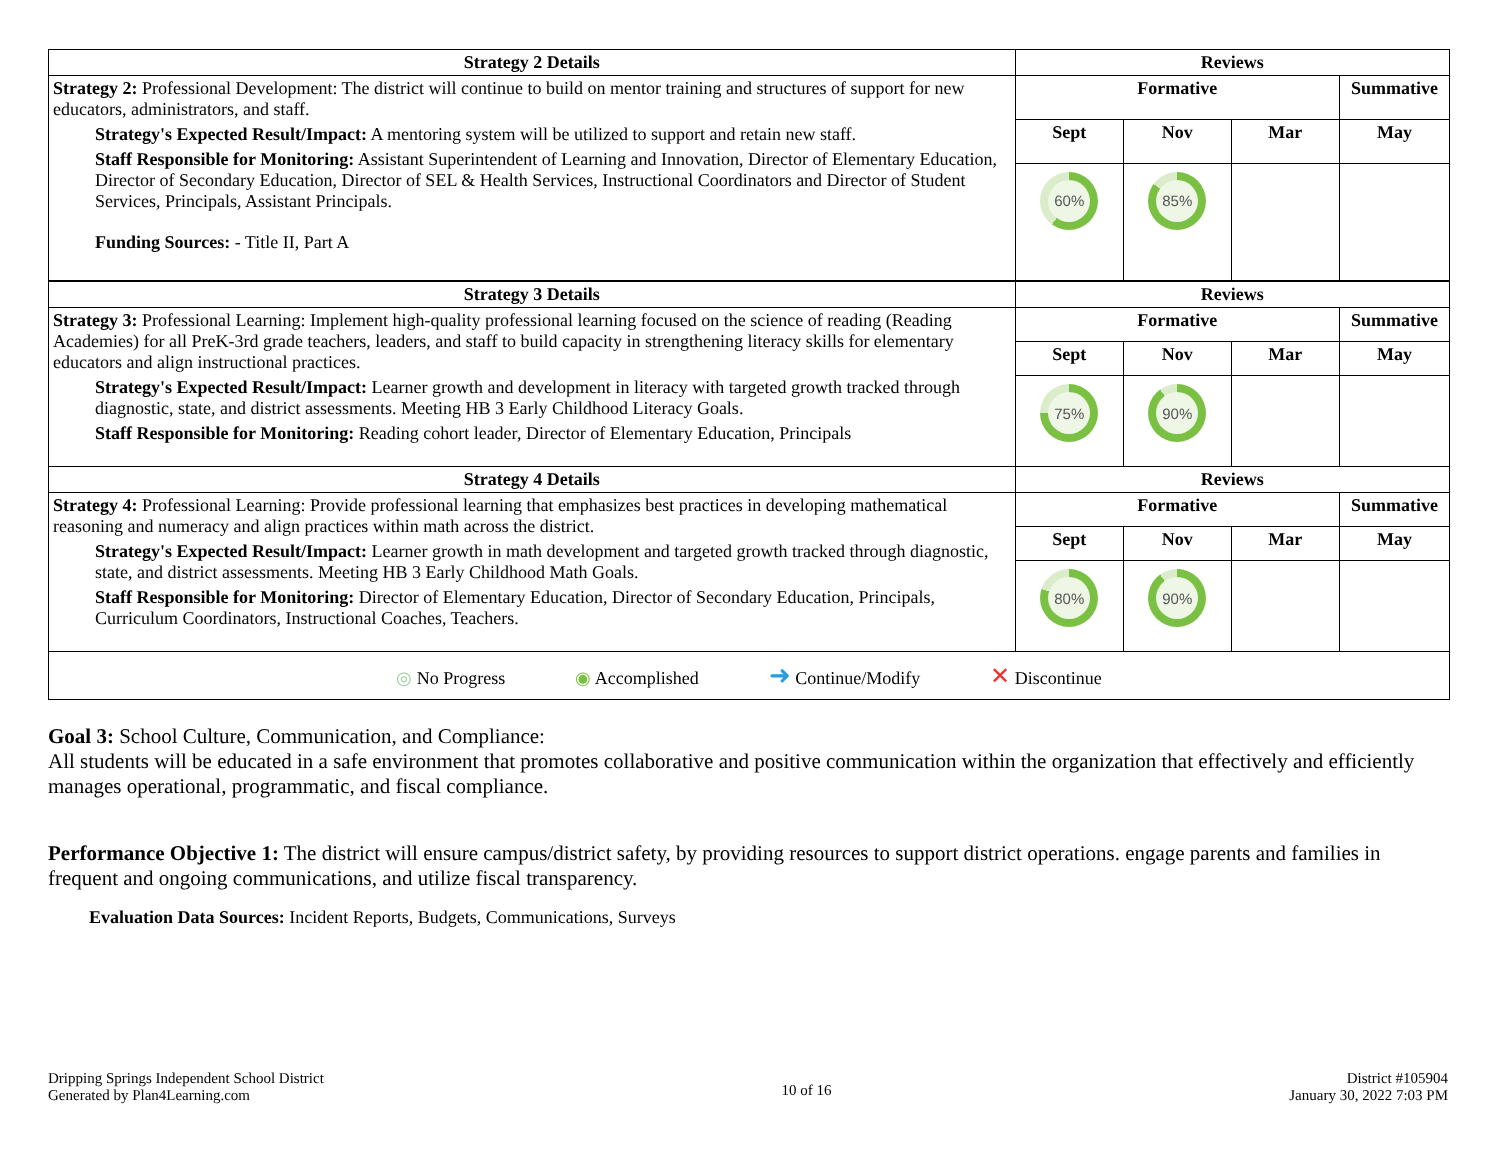| Strategy 2 Details | Reviews | | | |
| --- | --- | --- | --- | --- |
| Strategy 2: Professional Development: The district will continue to build on mentor training and structures of support for new educators, administrators, and staff. Strategy's Expected Result/Impact: A mentoring system will be utilized to support and retain new staff. Staff Responsible for Monitoring: Assistant Superintendent of Learning and Innovation, Director of Elementary Education, Director of Secondary Education, Director of SEL & Health Services, Instructional Coordinators and Director of Student Services, Principals, Assistant Principals. Funding Sources: - Title II, Part A | Formative | | | Summative |
| | Sept | Nov | Mar | May |
| | 60% | 85% | | |
| Strategy 3 Details | Reviews | | | |
| Strategy 3: Professional Learning: Implement high-quality professional learning focused on the science of reading (Reading Academies) for all PreK-3rd grade teachers, leaders, and staff to build capacity in strengthening literacy skills for elementary educators and align instructional practices. Strategy's Expected Result/Impact: Learner growth and development in literacy with targeted growth tracked through diagnostic, state, and district assessments. Meeting HB 3 Early Childhood Literacy Goals. Staff Responsible for Monitoring: Reading cohort leader, Director of Elementary Education, Principals | Formative | | | Summative |
| | Sept | Nov | Mar | May |
| | 75% | 90% | | |
| Strategy 4 Details | Reviews | | | |
| Strategy 4: Professional Learning: Provide professional learning that emphasizes best practices in developing mathematical reasoning and numeracy and align practices within math across the district. Strategy's Expected Result/Impact: Learner growth in math development and targeted growth tracked through diagnostic, state, and district assessments. Meeting HB 3 Early Childhood Math Goals. Staff Responsible for Monitoring: Director of Elementary Education, Director of Secondary Education, Principals, Curriculum Coordinators, Instructional Coaches, Teachers. | Formative | | | Summative |
| | Sept | Nov | Mar | May |
| | 80% | 90% | | |
| ◎ No Progress ◉ Accomplished ➜ Continue/Modify ✕ Discontinue | | | | |
Goal 3: School Culture, Communication, and Compliance:
All students will be educated in a safe environment that promotes collaborative and positive communication within the organization that effectively and efficiently manages operational, programmatic, and fiscal compliance.
Performance Objective 1: The district will ensure campus/district safety, by providing resources to support district operations. engage parents and families in frequent and ongoing communications, and utilize fiscal transparency.
Evaluation Data Sources: Incident Reports, Budgets, Communications, Surveys
Dripping Springs Independent School District
Generated by Plan4Learning.com
10 of 16
District #105904
January 30, 2022 7:03 PM